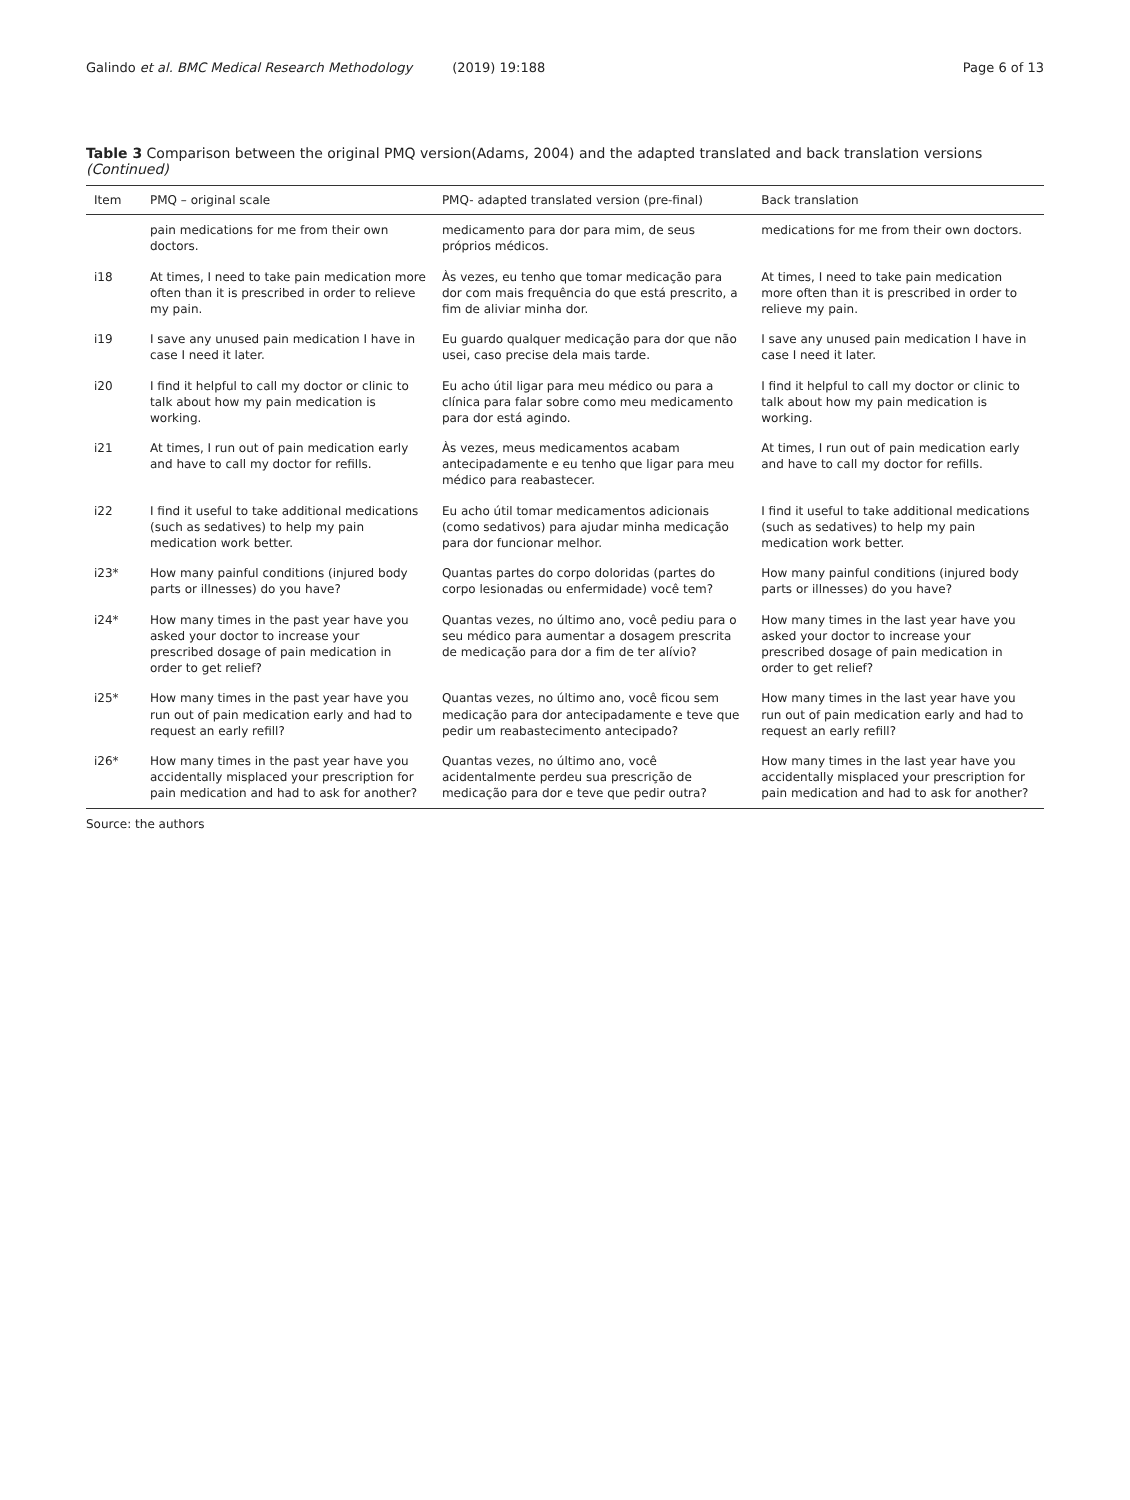Galindo et al. BMC Medical Research Methodology (2019) 19:188 Page 6 of 13
Table 3 Comparison between the original PMQ version(Adams, 2004) and the adapted translated and back translation versions (Continued)
| Item | PMQ – original scale | PMQ- adapted translated version (pre-final) | Back translation |
| --- | --- | --- | --- |
| | pain medications for me from their own doctors. | medicamento para dor para mim, de seus próprios médicos. | medications for me from their own doctors. |
| i18 | At times, I need to take pain medication more often than it is prescribed in order to relieve my pain. | Às vezes, eu tenho que tomar medicação para dor com mais frequência do que está prescrito, a fim de aliviar minha dor. | At times, I need to take pain medication more often than it is prescribed in order to relieve my pain. |
| i19 | I save any unused pain medication I have in case I need it later. | Eu guardo qualquer medicação para dor que não usei, caso precise dela mais tarde. | I save any unused pain medication I have in case I need it later. |
| i20 | I find it helpful to call my doctor or clinic to talk about how my pain medication is working. | Eu acho útil ligar para meu médico ou para a clínica para falar sobre como meu medicamento para dor está agindo. | I find it helpful to call my doctor or clinic to talk about how my pain medication is working. |
| i21 | At times, I run out of pain medication early and have to call my doctor for refills. | Às vezes, meus medicamentos acabam antecipadamente e eu tenho que ligar para meu médico para reabastecer. | At times, I run out of pain medication early and have to call my doctor for refills. |
| i22 | I find it useful to take additional medications (such as sedatives) to help my pain medication work better. | Eu acho útil tomar medicamentos adicionais (como sedativos) para ajudar minha medicação para dor funcionar melhor. | I find it useful to take additional medications (such as sedatives) to help my pain medication work better. |
| i23* | How many painful conditions (injured body parts or illnesses) do you have? | Quantas partes do corpo doloridas (partes do corpo lesionadas ou enfermidade) você tem? | How many painful conditions (injured body parts or illnesses) do you have? |
| i24* | How many times in the past year have you asked your doctor to increase your prescribed dosage of pain medication in order to get relief? | Quantas vezes, no último ano, você pediu para o seu médico para aumentar a dosagem prescrita de medicação para dor a fim de ter alívio? | How many times in the last year have you asked your doctor to increase your prescribed dosage of pain medication in order to get relief? |
| i25* | How many times in the past year have you run out of pain medication early and had to request an early refill? | Quantas vezes, no último ano, você ficou sem medicação para dor antecipadamente e teve que pedir um reabastecimento antecipado? | How many times in the last year have you run out of pain medication early and had to request an early refill? |
| i26* | How many times in the past year have you accidentally misplaced your prescription for pain medication and had to ask for another? | Quantas vezes, no último ano, você acidentalmente perdeu sua prescrição de medicação para dor e teve que pedir outra? | How many times in the last year have you accidentally misplaced your prescription for pain medication and had to ask for another? |
Source: the authors